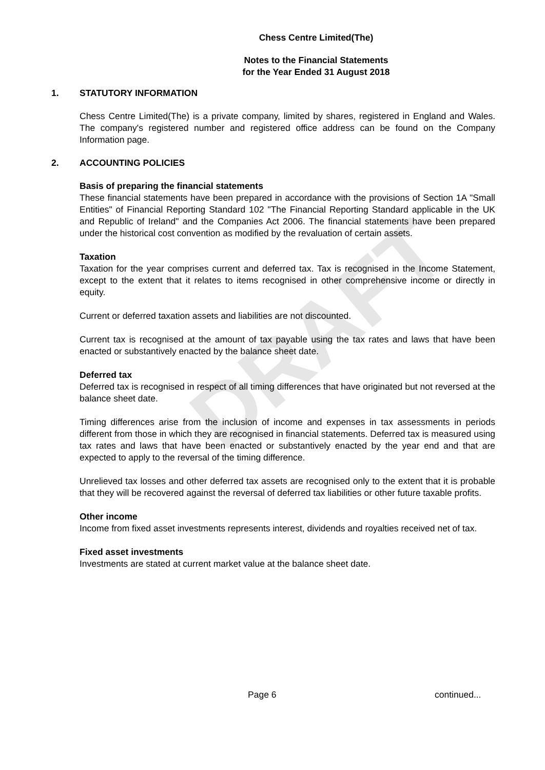DRAFT
Chess Centre Limited(The)
Notes to the Financial Statements
for the Year Ended 31 August 2018
1. STATUTORY INFORMATION
Chess Centre Limited(The) is a private company, limited by shares, registered in England and Wales. The company's registered number and registered office address can be found on the Company Information page.
2. ACCOUNTING POLICIES
Basis of preparing the financial statements
These financial statements have been prepared in accordance with the provisions of Section 1A "Small Entities" of Financial Reporting Standard 102 "The Financial Reporting Standard applicable in the UK and Republic of Ireland" and the Companies Act 2006. The financial statements have been prepared under the historical cost convention as modified by the revaluation of certain assets.
Taxation
Taxation for the year comprises current and deferred tax. Tax is recognised in the Income Statement, except to the extent that it relates to items recognised in other comprehensive income or directly in equity.
Current or deferred taxation assets and liabilities are not discounted.
Current tax is recognised at the amount of tax payable using the tax rates and laws that have been enacted or substantively enacted by the balance sheet date.
Deferred tax
Deferred tax is recognised in respect of all timing differences that have originated but not reversed at the balance sheet date.
Timing differences arise from the inclusion of income and expenses in tax assessments in periods different from those in which they are recognised in financial statements. Deferred tax is measured using tax rates and laws that have been enacted or substantively enacted by the year end and that are expected to apply to the reversal of the timing difference.
Unrelieved tax losses and other deferred tax assets are recognised only to the extent that it is probable that they will be recovered against the reversal of deferred tax liabilities or other future taxable profits.
Other income
Income from fixed asset investments represents interest, dividends and royalties received net of tax.
Fixed asset investments
Investments are stated at current market value at the balance sheet date.
Page 6 continued...